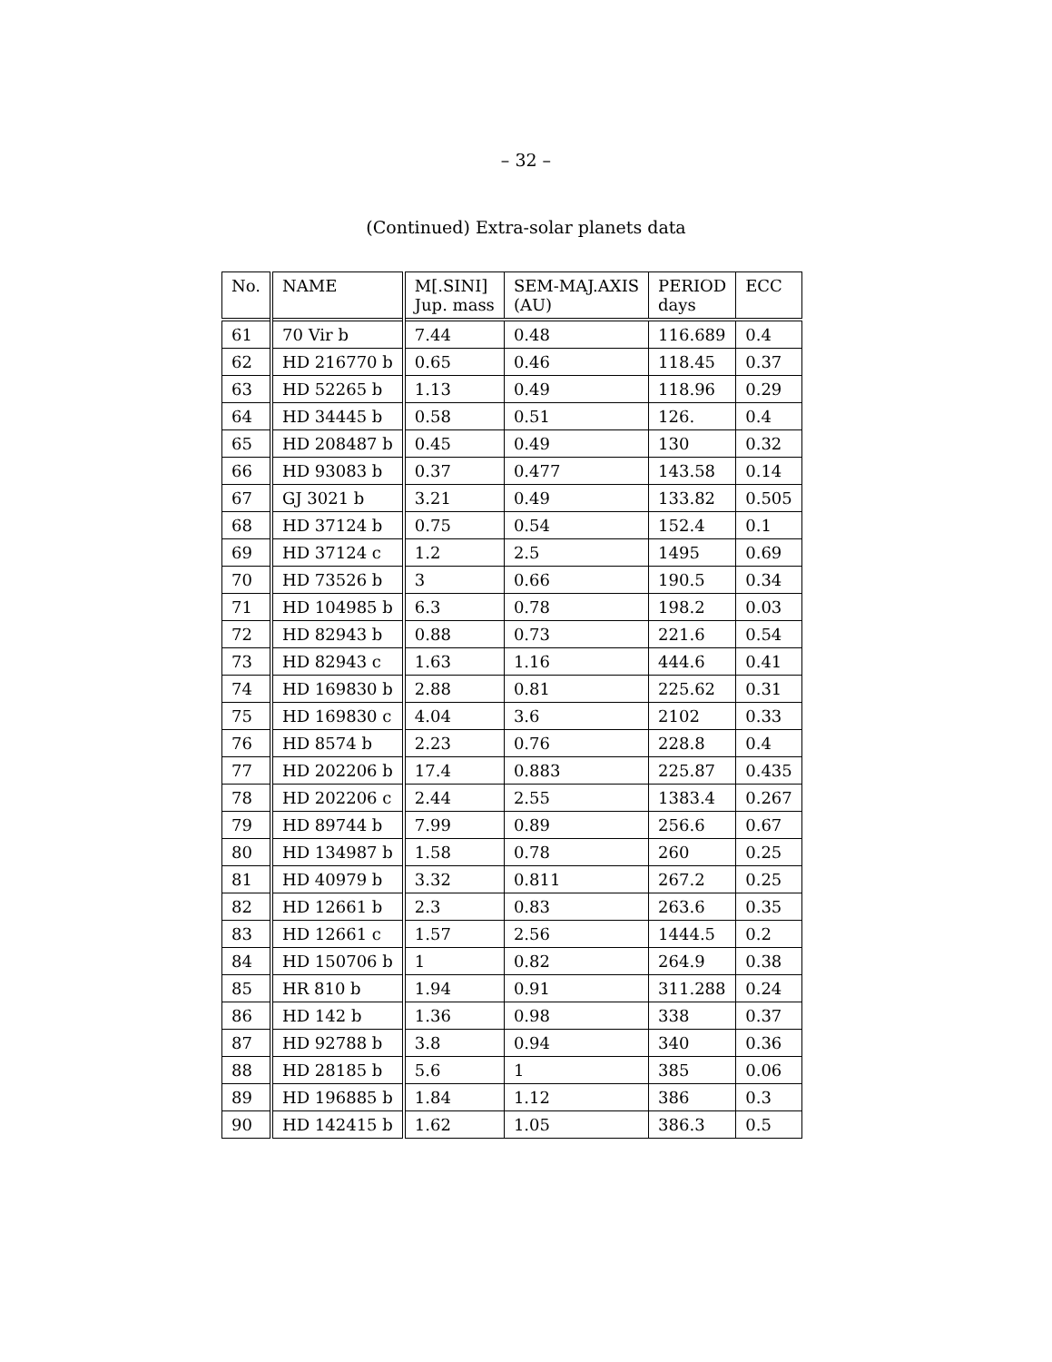– 32 –
(Continued) Extra-solar planets data
| No. | NAME | M[.SINI] Jup. mass | SEM-MAJ.AXIS (AU) | PERIOD days | ECC |
| --- | --- | --- | --- | --- | --- |
| 61 | 70 Vir b | 7.44 | 0.48 | 116.689 | 0.4 |
| 62 | HD 216770 b | 0.65 | 0.46 | 118.45 | 0.37 |
| 63 | HD 52265 b | 1.13 | 0.49 | 118.96 | 0.29 |
| 64 | HD 34445 b | 0.58 | 0.51 | 126. | 0.4 |
| 65 | HD 208487 b | 0.45 | 0.49 | 130 | 0.32 |
| 66 | HD 93083 b | 0.37 | 0.477 | 143.58 | 0.14 |
| 67 | GJ 3021 b | 3.21 | 0.49 | 133.82 | 0.505 |
| 68 | HD 37124 b | 0.75 | 0.54 | 152.4 | 0.1 |
| 69 | HD 37124 c | 1.2 | 2.5 | 1495 | 0.69 |
| 70 | HD 73526 b | 3 | 0.66 | 190.5 | 0.34 |
| 71 | HD 104985 b | 6.3 | 0.78 | 198.2 | 0.03 |
| 72 | HD 82943 b | 0.88 | 0.73 | 221.6 | 0.54 |
| 73 | HD 82943 c | 1.63 | 1.16 | 444.6 | 0.41 |
| 74 | HD 169830 b | 2.88 | 0.81 | 225.62 | 0.31 |
| 75 | HD 169830 c | 4.04 | 3.6 | 2102 | 0.33 |
| 76 | HD 8574 b | 2.23 | 0.76 | 228.8 | 0.4 |
| 77 | HD 202206 b | 17.4 | 0.883 | 225.87 | 0.435 |
| 78 | HD 202206 c | 2.44 | 2.55 | 1383.4 | 0.267 |
| 79 | HD 89744 b | 7.99 | 0.89 | 256.6 | 0.67 |
| 80 | HD 134987 b | 1.58 | 0.78 | 260 | 0.25 |
| 81 | HD 40979 b | 3.32 | 0.811 | 267.2 | 0.25 |
| 82 | HD 12661 b | 2.3 | 0.83 | 263.6 | 0.35 |
| 83 | HD 12661 c | 1.57 | 2.56 | 1444.5 | 0.2 |
| 84 | HD 150706 b | 1 | 0.82 | 264.9 | 0.38 |
| 85 | HR 810 b | 1.94 | 0.91 | 311.288 | 0.24 |
| 86 | HD 142 b | 1.36 | 0.98 | 338 | 0.37 |
| 87 | HD 92788 b | 3.8 | 0.94 | 340 | 0.36 |
| 88 | HD 28185 b | 5.6 | 1 | 385 | 0.06 |
| 89 | HD 196885 b | 1.84 | 1.12 | 386 | 0.3 |
| 90 | HD 142415 b | 1.62 | 1.05 | 386.3 | 0.5 |